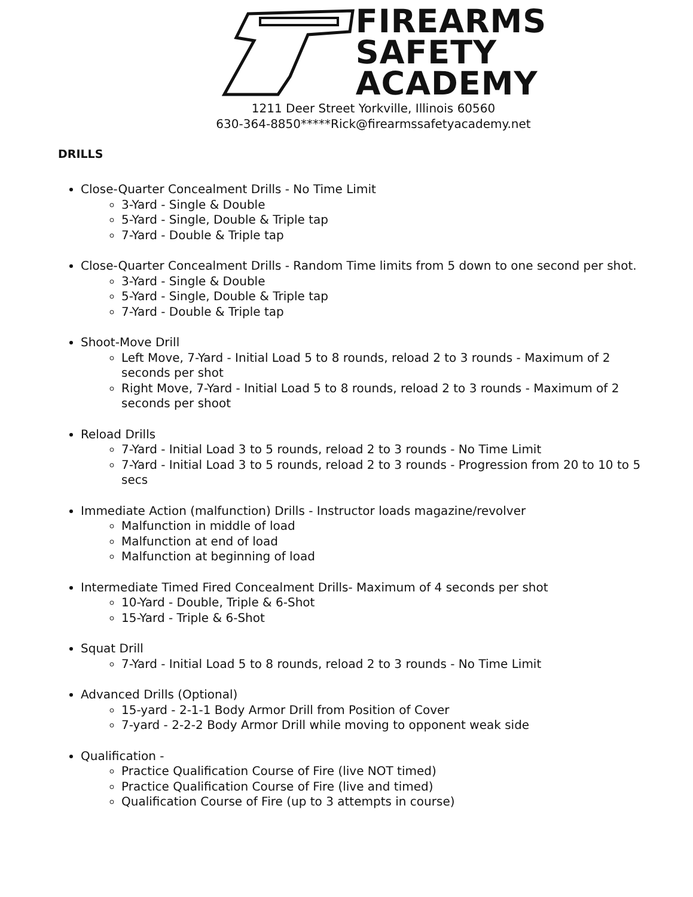FIREARMS
SAFETY
ACADEMY
1211 Deer Street Yorkville, Illinois 60560
630-364-8850*****Rick@firearmssafetyacademy.net
DRILLS
Close-Quarter Concealment Drills - No Time Limit
3-Yard - Single & Double
5-Yard - Single, Double & Triple tap
7-Yard - Double & Triple tap
Close-Quarter Concealment Drills - Random Time limits from 5 down to one second per shot.
3-Yard - Single & Double
5-Yard - Single, Double & Triple tap
7-Yard - Double & Triple tap
Shoot-Move Drill
Left Move, 7-Yard - Initial Load 5 to 8 rounds, reload 2 to 3 rounds - Maximum of 2 seconds per shot
Right Move, 7-Yard - Initial Load 5 to 8 rounds, reload 2 to 3 rounds - Maximum of 2 seconds per shoot
Reload Drills
7-Yard - Initial Load 3 to 5 rounds, reload 2 to 3 rounds - No Time Limit
7-Yard - Initial Load 3 to 5 rounds, reload 2 to 3 rounds - Progression from 20 to 10 to 5 secs
Immediate Action (malfunction) Drills - Instructor loads magazine/revolver
Malfunction in middle of load
Malfunction at end of load
Malfunction at beginning of load
Intermediate Timed Fired Concealment Drills- Maximum of 4 seconds per shot
10-Yard - Double, Triple & 6-Shot
15-Yard - Triple & 6-Shot
Squat Drill
7-Yard - Initial Load 5 to 8 rounds, reload 2 to 3 rounds - No Time Limit
Advanced Drills (Optional)
15-yard - 2-1-1 Body Armor Drill from Position of Cover
7-yard - 2-2-2 Body Armor Drill while moving to opponent weak side
Qualification -
Practice Qualification Course of Fire (live NOT timed)
Practice Qualification Course of Fire (live and timed)
Qualification Course of Fire (up to 3 attempts in course)